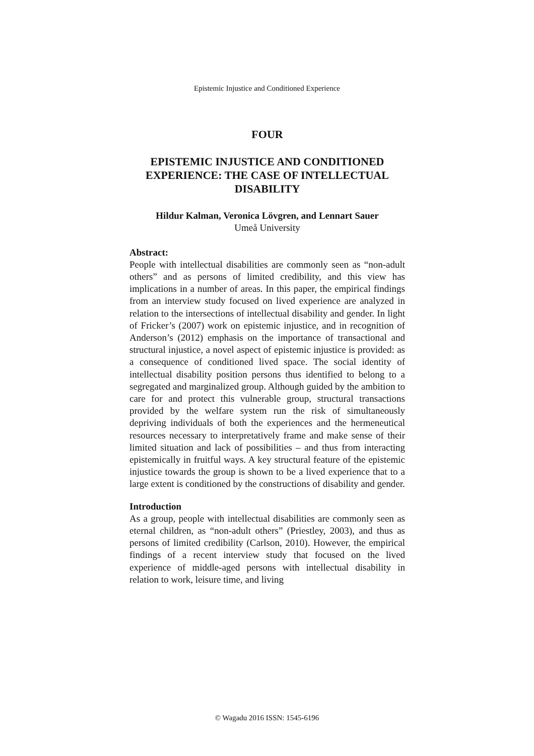Epistemic Injustice and Conditioned Experience
FOUR
EPISTEMIC INJUSTICE AND CONDITIONED EXPERIENCE: THE CASE OF INTELLECTUAL DISABILITY
Hildur Kalman, Veronica Lövgren, and Lennart Sauer
Umeå University
Abstract:
People with intellectual disabilities are commonly seen as “non-adult others” and as persons of limited credibility, and this view has implications in a number of areas. In this paper, the empirical findings from an interview study focused on lived experience are analyzed in relation to the intersections of intellectual disability and gender. In light of Fricker’s (2007) work on epistemic injustice, and in recognition of Anderson’s (2012) emphasis on the importance of transactional and structural injustice, a novel aspect of epistemic injustice is provided: as a consequence of conditioned lived space. The social identity of intellectual disability position persons thus identified to belong to a segregated and marginalized group. Although guided by the ambition to care for and protect this vulnerable group, structural transactions provided by the welfare system run the risk of simultaneously depriving individuals of both the experiences and the hermeneutical resources necessary to interpretatively frame and make sense of their limited situation and lack of possibilities – and thus from interacting epistemically in fruitful ways. A key structural feature of the epistemic injustice towards the group is shown to be a lived experience that to a large extent is conditioned by the constructions of disability and gender.
Introduction
As a group, people with intellectual disabilities are commonly seen as eternal children, as “non-adult others” (Priestley, 2003), and thus as persons of limited credibility (Carlson, 2010). However, the empirical findings of a recent interview study that focused on the lived experience of middle-aged persons with intellectual disability in relation to work, leisure time, and living
© Wagadu 2016 ISSN: 1545-6196